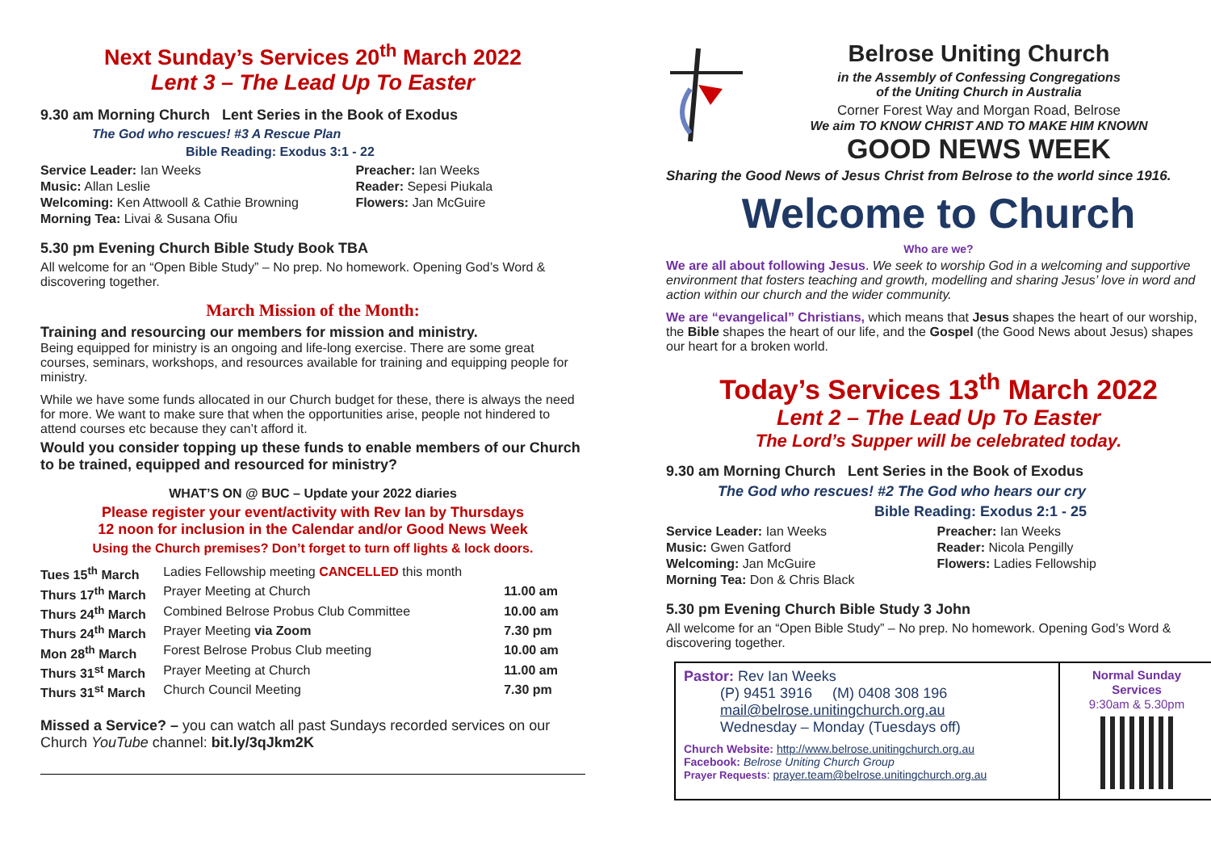Next Sunday’s Services 20<sup>th</sup> March 2022
Lent 3 – The Lead Up To Easter
9.30 am Morning Church Lent Series in the Book of Exodus
The God who rescues! #3 A Rescue Plan
Bible Reading: Exodus 3:1 - 22
| Service Leader: Ian Weeks | Preacher: Ian Weeks |
| Music: Allan Leslie | Reader: Sepesi Piukala |
| Welcoming: Ken Attwooll & Cathie Browning | Flowers: Jan McGuire |
| Morning Tea: Livai & Susana Ofiu | |
5.30 pm Evening Church Bible Study Book TBA
All welcome for an “Open Bible Study” – No prep. No homework. Opening God’s Word & discovering together.
March Mission of the Month:
Training and resourcing our members for mission and ministry.
Being equipped for ministry is an ongoing and life-long exercise. There are some great courses, seminars, workshops, and resources available for training and equipping people for ministry.
While we have some funds allocated in our Church budget for these, there is always the need for more. We want to make sure that when the opportunities arise, people not hindered to attend courses etc because they can’t afford it.
Would you consider topping up these funds to enable members of our Church to be trained, equipped and resourced for ministry?
WHAT’S ON @ BUC – Update your 2022 diaries
Please register your event/activity with Rev Ian by Thursdays
12 noon for inclusion in the Calendar and/or Good News Week
Using the Church premises? Don’t forget to turn off lights & lock doors.
| Tues 15<sup>th</sup> March | Ladies Fellowship meeting CANCELLED this month | |
| Thurs 17<sup>th</sup> March | Prayer Meeting at Church | 11.00 am |
| Thurs 24<sup>th</sup> March | Combined Belrose Probus Club Committee | 10.00 am |
| Thurs 24<sup>th</sup> March | Prayer Meeting via Zoom | 7.30 pm |
| Mon 28<sup>th</sup> March | Forest Belrose Probus Club meeting | 10.00 am |
| Thurs 31<sup>st</sup> March | Prayer Meeting at Church | 11.00 am |
| Thurs 31<sup>st</sup> March | Church Council Meeting | 7.30 pm |
Missed a Service? – you can watch all past Sundays recorded services on our Church YouTube channel: bit.ly/3qJkm2K
Belrose Uniting Church
in the Assembly of Confessing Congregations
of the Uniting Church in Australia
Corner Forest Way and Morgan Road, Belrose
We aim TO KNOW CHRIST AND TO MAKE HIM KNOWN
GOOD NEWS WEEK
Sharing the Good News of Jesus Christ from Belrose to the world since 1916.
Welcome to Church
Who are we?
We are all about following Jesus. We seek to worship God in a welcoming and supportive environment that fosters teaching and growth, modelling and sharing Jesus’ love in word and action within our church and the wider community.
We are “evangelical” Christians, which means that Jesus shapes the heart of our worship, the Bible shapes the heart of our life, and the Gospel (the Good News about Jesus) shapes our heart for a broken world.
Today’s Services 13<sup>th</sup> March 2022
Lent 2 – The Lead Up To Easter
The Lord’s Supper will be celebrated today.
9.30 am Morning Church Lent Series in the Book of Exodus
The God who rescues! #2 The God who hears our cry
Bible Reading: Exodus 2:1 - 25
| Service Leader: Ian Weeks | Preacher: Ian Weeks |
| Music: Gwen Gatford | Reader: Nicola Pengilly |
| Welcoming: Jan McGuire | Flowers: Ladies Fellowship |
| Morning Tea: Don & Chris Black | |
5.30 pm Evening Church Bible Study 3 John
All welcome for an “Open Bible Study” – No prep. No homework. Opening God’s Word & discovering together.
Pastor: Rev Ian Weeks
(P) 9451 3916 (M) 0408 308 196
mail@belrose.unitingchurch.org.au
Wednesday – Monday (Tuesdays off)
Church Website: http://www.belrose.unitingchurch.org.au
Facebook: Belrose Uniting Church Group
Prayer Requests: prayer.team@belrose.unitingchurch.org.au
Normal Sunday
Services
9:30am & 5.30pm